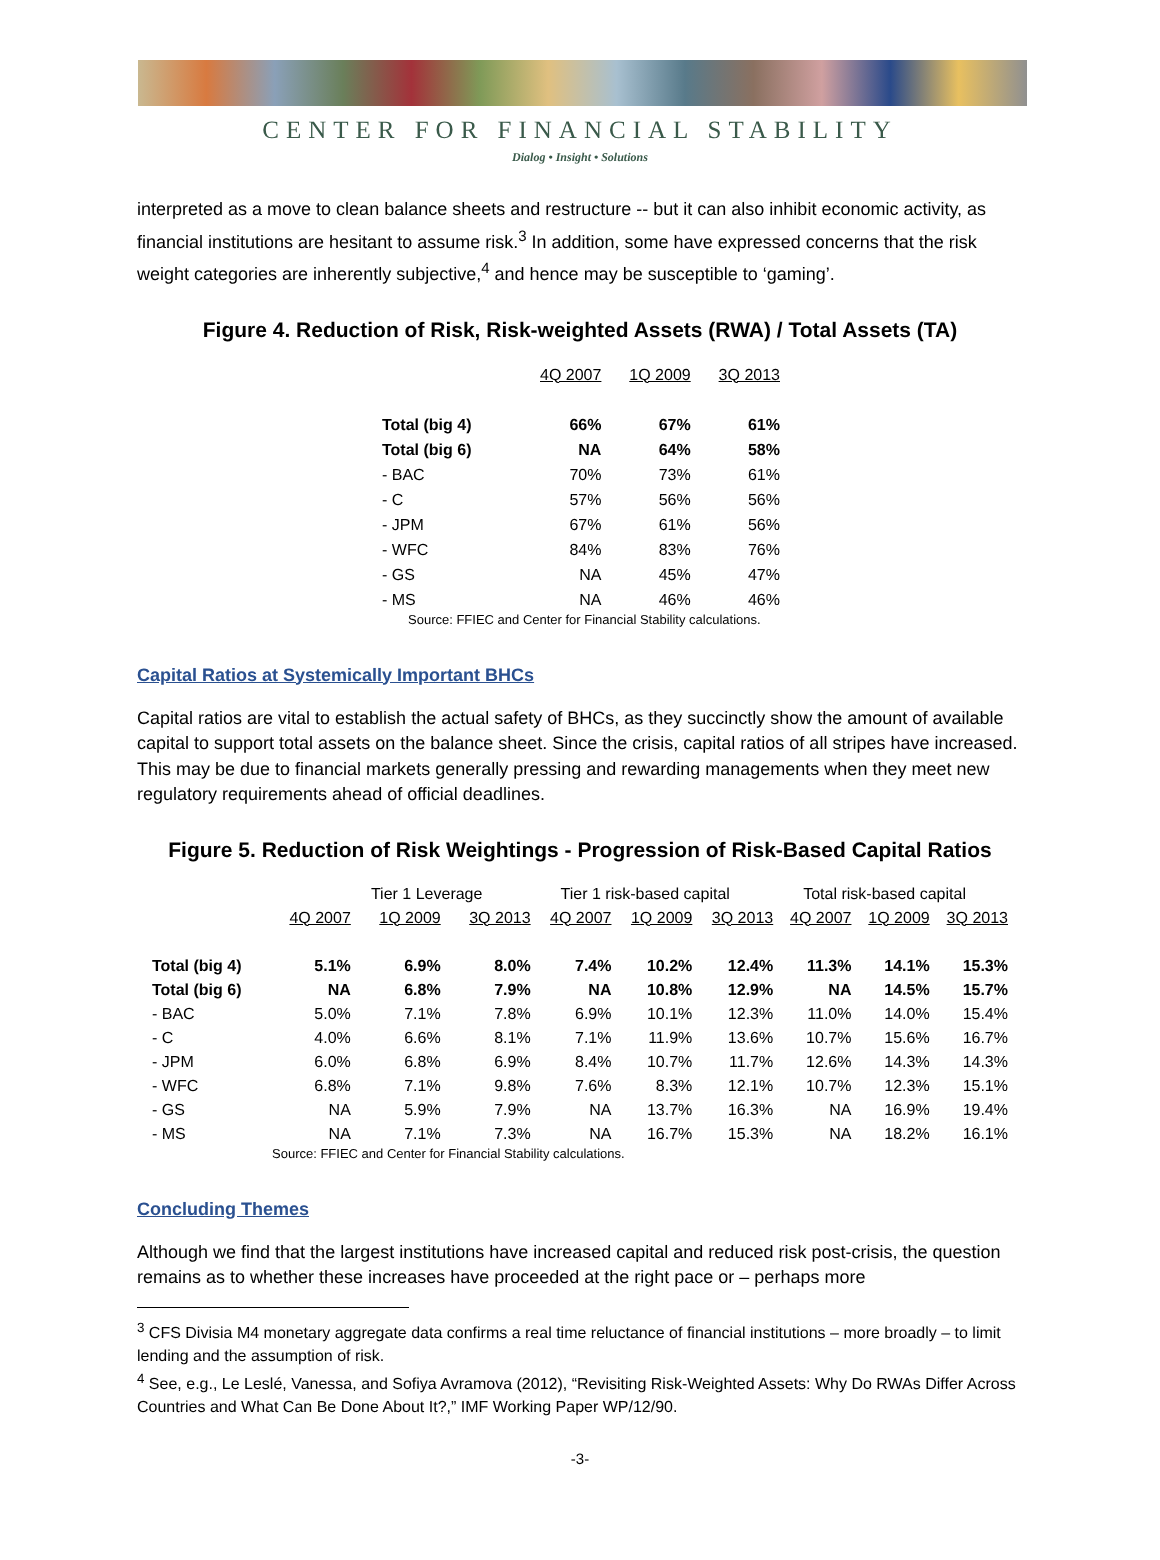CENTER FOR FINANCIAL STABILITY
Dialog • Insight • Solutions
interpreted as a move to clean balance sheets and restructure -- but it can also inhibit economic activity, as financial institutions are hesitant to assume risk.<sup>3</sup> In addition, some have expressed concerns that the risk weight categories are inherently subjective,<sup>4</sup> and hence may be susceptible to ‘gaming’.
Figure 4. Reduction of Risk, Risk-weighted Assets (RWA) / Total Assets (TA)
| | 4Q 2007 | 1Q 2009 | 3Q 2013 |
| --- | --- | --- | --- |
| Total (big 4) | 66% | 67% | 61% |
| Total (big 6) | NA | 64% | 58% |
| - BAC | 70% | 73% | 61% |
| - C | 57% | 56% | 56% |
| - JPM | 67% | 61% | 56% |
| - WFC | 84% | 83% | 76% |
| - GS | NA | 45% | 47% |
| - MS | NA | 46% | 46% |
Source: FFIEC and Center for Financial Stability calculations.
Capital Ratios at Systemically Important BHCs
Capital ratios are vital to establish the actual safety of BHCs, as they succinctly show the amount of available capital to support total assets on the balance sheet. Since the crisis, capital ratios of all stripes have increased. This may be due to financial markets generally pressing and rewarding managements when they meet new regulatory requirements ahead of official deadlines.
Figure 5. Reduction of Risk Weightings - Progression of Risk-Based Capital Ratios
| | Tier 1 Leverage | | | Tier 1 risk-based capital | | | Total risk-based capital | | |
| --- | --- | --- | --- | --- | --- | --- | --- | --- | --- |
| | 4Q 2007 | 1Q 2009 | 3Q 2013 | 4Q 2007 | 1Q 2009 | 3Q 2013 | 4Q 2007 | 1Q 2009 | 3Q 2013 |
| Total (big 4) | 5.1% | 6.9% | 8.0% | 7.4% | 10.2% | 12.4% | 11.3% | 14.1% | 15.3% |
| Total (big 6) | NA | 6.8% | 7.9% | NA | 10.8% | 12.9% | NA | 14.5% | 15.7% |
| - BAC | 5.0% | 7.1% | 7.8% | 6.9% | 10.1% | 12.3% | 11.0% | 14.0% | 15.4% |
| - C | 4.0% | 6.6% | 8.1% | 7.1% | 11.9% | 13.6% | 10.7% | 15.6% | 16.7% |
| - JPM | 6.0% | 6.8% | 6.9% | 8.4% | 10.7% | 11.7% | 12.6% | 14.3% | 14.3% |
| - WFC | 6.8% | 7.1% | 9.8% | 7.6% | 8.3% | 12.1% | 10.7% | 12.3% | 15.1% |
| - GS | NA | 5.9% | 7.9% | NA | 13.7% | 16.3% | NA | 16.9% | 19.4% |
| - MS | NA | 7.1% | 7.3% | NA | 16.7% | 15.3% | NA | 18.2% | 16.1% |
Source: FFIEC and Center for Financial Stability calculations.
Concluding Themes
Although we find that the largest institutions have increased capital and reduced risk post-crisis, the question remains as to whether these increases have proceeded at the right pace or – perhaps more
<sup>3</sup> CFS Divisia M4 monetary aggregate data confirms a real time reluctance of financial institutions – more broadly – to limit lending and the assumption of risk.
<sup>4</sup> See, e.g., Le Leslé, Vanessa, and Sofiya Avramova (2012), “Revisiting Risk-Weighted Assets: Why Do RWAs Differ Across Countries and What Can Be Done About It?,” IMF Working Paper WP/12/90.
-3-